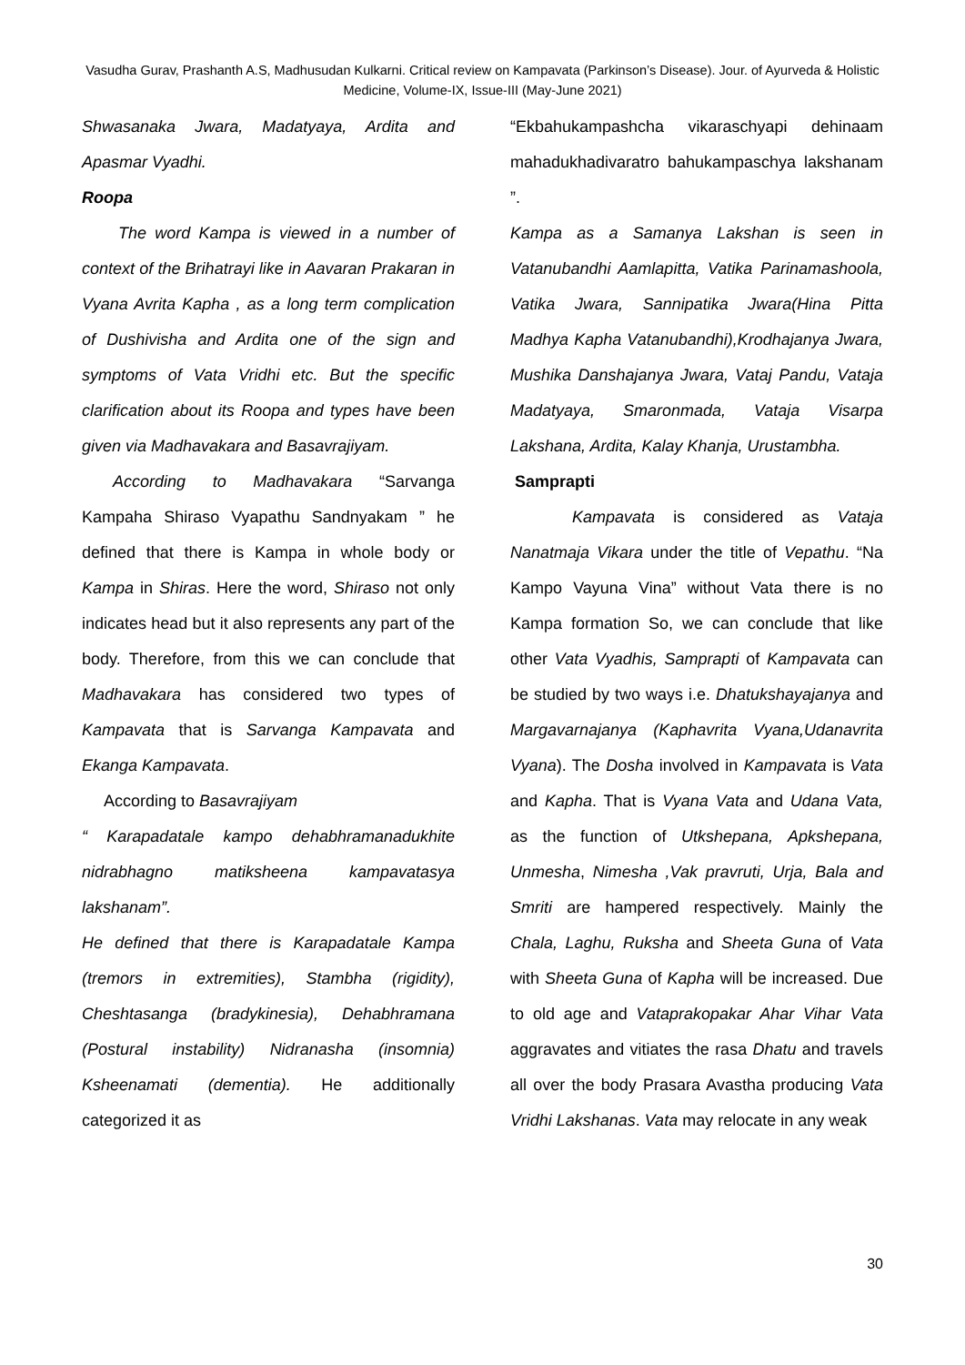Vasudha Gurav, Prashanth A.S, Madhusudan Kulkarni. Critical review on Kampavata (Parkinson’s Disease). Jour. of Ayurveda & Holistic Medicine, Volume-IX, Issue-III (May-June 2021)
Shwasanaka Jwara, Madatyaya, Ardita and Apasmar Vyadhi.
Roopa
The word Kampa is viewed in a number of context of the Brihatrayi like in Aavaran Prakaran in Vyana Avrita Kapha , as a long term complication of Dushivisha and Ardita one of the sign and symptoms of Vata Vridhi etc. But the specific clarification about its Roopa and types have been given via Madhavakara and Basavrajiyam.
According to Madhavakara “Sarvanga Kampaha Shiraso Vyapathu Sandnyakam ” he defined that there is Kampa in whole body or Kampa in Shiras. Here the word, Shiraso not only indicates head but it also represents any part of the body. Therefore, from this we can conclude that Madhavakara has considered two types of Kampavata that is Sarvanga Kampavata and Ekanga Kampavata.
According to Basavrajiyam
“ Karapadatale kampo dehabhramanadukhite nidrabhagno matiksheena kampavatasya lakshanam”.
He defined that there is Karapadatale Kampa (tremors in extremities), Stambha (rigidity), Cheshtasanga (bradykinesia), Dehabhramana (Postural instability) Nidranasha (insomnia) Ksheenamati (dementia). He additionally categorized it as
“Ekbahukampashcha vikaraschyapi dehinaam mahadukhadivaratro bahukampaschya lakshanam ”.
Kampa as a Samanya Lakshan is seen in Vatanubandhi Aamlapitta, Vatika Parinamashoola, Vatika Jwara, Sannipatika Jwara(Hina Pitta Madhya Kapha Vatanubandhi),Krodhajanya Jwara, Mushika Danshajanya Jwara, Vataj Pandu, Vataja Madatyaya, Smaronmada, Vataja Visarpa Lakshana, Ardita, Kalay Khanja, Urustambha.
Samprapti
Kampavata is considered as Vataja Nanatmaja Vikara under the title of Vepathu. “Na Kampo Vayuna Vina” without Vata there is no Kampa formation So, we can conclude that like other Vata Vyadhis, Samprapti of Kampavata can be studied by two ways i.e. Dhatukshayajanya and Margavarnajanya (Kaphavrita Vyana,Udanavrita Vyana). The Dosha involved in Kampavata is Vata and Kapha. That is Vyana Vata and Udana Vata, as the function of Utkshepana, Apkshepana, Unmesha, Nimesha ,Vak pravruti, Urja, Bala and Smriti are hampered respectively. Mainly the Chala, Laghu, Ruksha and Sheeta Guna of Vata with Sheeta Guna of Kapha will be increased. Due to old age and Vataprakopakar Ahar Vihar Vata aggravates and vitiates the rasa Dhatu and travels all over the body Prasara Avastha producing Vata Vridhi Lakshanas. Vata may relocate in any weak
30